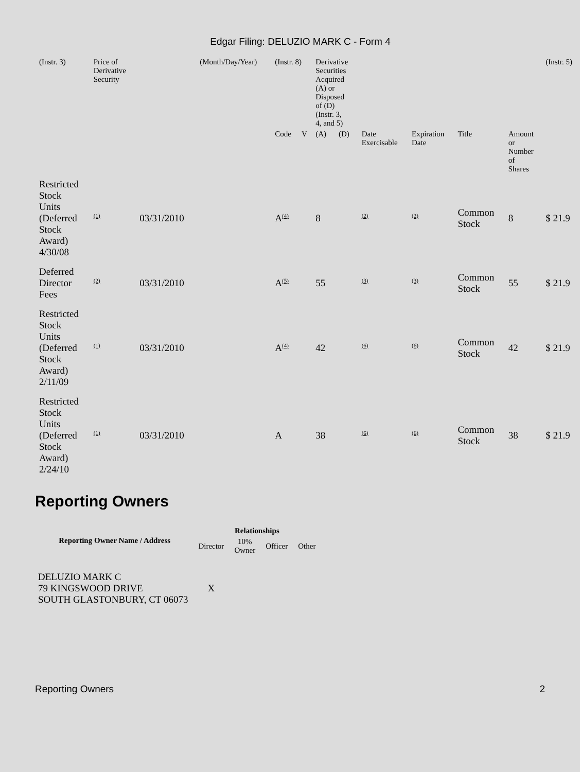Edgar Filing: DELUZIO MARK C - Form 4
| (Instr. 3) | Price of Derivative Security | | (Month/Day/Year) | (Instr. 8) | | Derivative Securities Acquired (A) or Disposed of (D) (Instr. 3, 4, and 5) | | | | | | (Instr. 5) |
| --- | --- | --- | --- | --- | --- | --- | --- | --- | --- | --- | --- | --- |
| | | | | Code | V | (A) | (D) | Date Exercisable | Expiration Date | Title | Amount or Number of Shares | |
| Restricted Stock Units (Deferred Stock Award) 4/30/08 | <sup>(1)</sup> | 03/31/2010 | | A<sup>(4)</sup> | | 8 | | <sup>(2)</sup> | <sup>(2)</sup> | Common Stock | 8 | $ 21.9 |
| Deferred Director Fees | <sup>(2)</sup> | 03/31/2010 | | A<sup>(5)</sup> | | 55 | | <sup>(3)</sup> | <sup>(3)</sup> | Common Stock | 55 | $ 21.9 |
| Restricted Stock Units (Deferred Stock Award) 2/11/09 | <sup>(1)</sup> | 03/31/2010 | | A<sup>(4)</sup> | | 42 | | <sup>(6)</sup> | <sup>(6)</sup> | Common Stock | 42 | $ 21.9 |
| Restricted Stock Units (Deferred Stock Award) 2/24/10 | <sup>(1)</sup> | 03/31/2010 | | A | | 38 | | <sup>(6)</sup> | <sup>(6)</sup> | Common Stock | 38 | $ 21.9 |
Reporting Owners
| Reporting Owner Name / Address | Relationships | | | |
| --- | --- | --- | --- | --- |
| | Director | 10% Owner | Officer | Other |
| DELUZIO MARK C 79 KINGSWOOD DRIVE SOUTH GLASTONBURY, CT 06073 | X | | | |
Reporting Owners 2